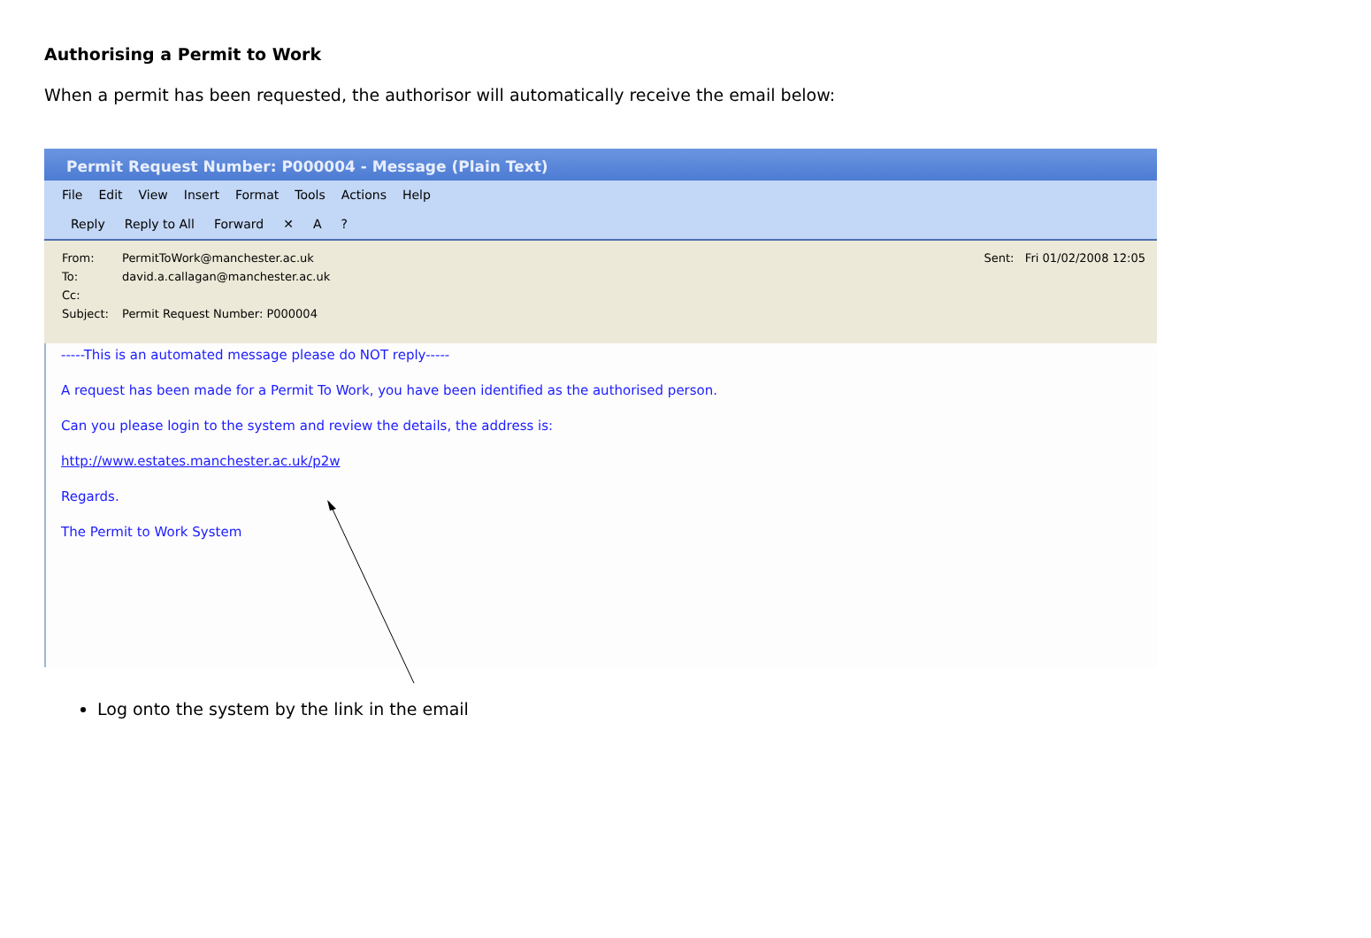Authorising a Permit to Work
When a permit has been requested, the authorisor will automatically receive the email below:
Permit Request Number: P000004 - Message (Plain Text)
File Edit View Insert Format Tools Actions Help
Reply Reply to All Forward ✕ A?
From: PermitToWork@manchester.ac.uk Sent: Fri 01/02/2008 12:05
To: david.a.callagan@manchester.ac.uk
Cc:
Subject: Permit Request Number: P000004
-----This is an automated message please do NOT reply-----
A request has been made for a Permit To Work, you have been identified as the authorised person.
Can you please login to the system and review the details, the address is:
http://www.estates.manchester.ac.uk/p2w
Regards.
The Permit to Work System
Log onto the system by the link in the email